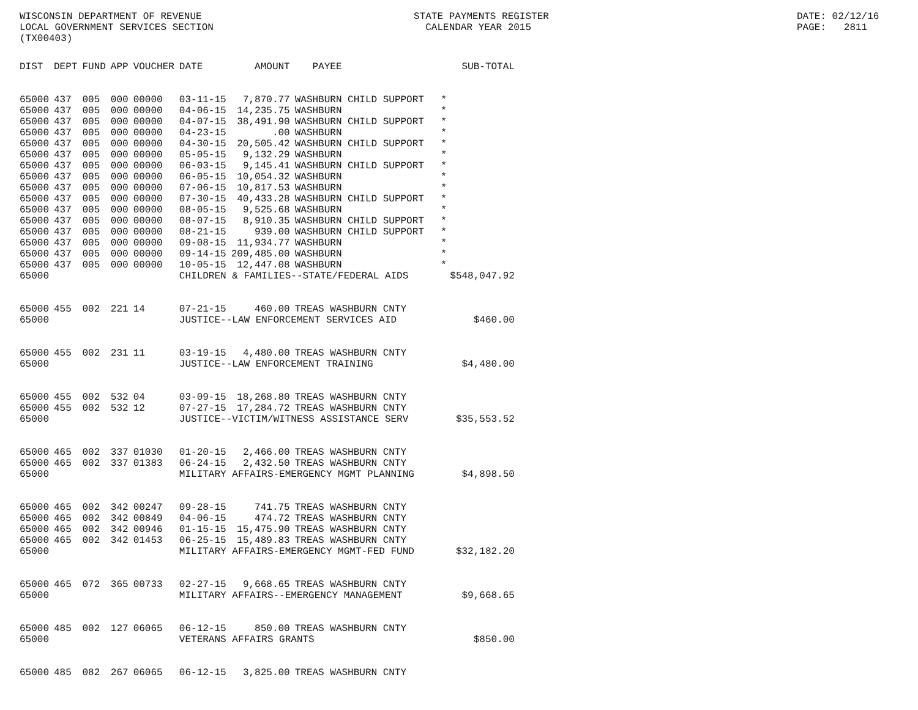WISCONSIN DEPARTMENT OF REVENUE LOCAL GOVERNMENT SERVICES SECTION (TX00403)
STATE PAYMENTS REGISTER CALENDAR YEAR 2015
DATE: 02/12/16 PAGE: 2811
| DIST | DEPT | FUND | APP | VOUCHER | DATE | AMOUNT | PAYEE | SUB-TOTAL |
| --- | --- | --- | --- | --- | --- | --- | --- | --- |
| 65000 | 437 | 005 | 000 | 00000 | 03-11-15 | 7,870.77 | WASHBURN CHILD SUPPORT | * |
| 65000 | 437 | 005 | 000 | 00000 | 04-06-15 | 14,235.75 | WASHBURN | * |
| 65000 | 437 | 005 | 000 | 00000 | 04-07-15 | 38,491.90 | WASHBURN CHILD SUPPORT | * |
| 65000 | 437 | 005 | 000 | 00000 | 04-23-15 | .00 | WASHBURN | * |
| 65000 | 437 | 005 | 000 | 00000 | 04-30-15 | 20,505.42 | WASHBURN CHILD SUPPORT | * |
| 65000 | 437 | 005 | 000 | 00000 | 05-05-15 | 9,132.29 | WASHBURN | * |
| 65000 | 437 | 005 | 000 | 00000 | 06-03-15 | 9,145.41 | WASHBURN CHILD SUPPORT | * |
| 65000 | 437 | 005 | 000 | 00000 | 06-05-15 | 10,054.32 | WASHBURN | * |
| 65000 | 437 | 005 | 000 | 00000 | 07-06-15 | 10,817.53 | WASHBURN | * |
| 65000 | 437 | 005 | 000 | 00000 | 07-30-15 | 40,433.28 | WASHBURN CHILD SUPPORT | * |
| 65000 | 437 | 005 | 000 | 00000 | 08-05-15 | 9,525.68 | WASHBURN | * |
| 65000 | 437 | 005 | 000 | 00000 | 08-07-15 | 8,910.35 | WASHBURN CHILD SUPPORT | * |
| 65000 | 437 | 005 | 000 | 00000 | 08-21-15 | 939.00 | WASHBURN CHILD SUPPORT | * |
| 65000 | 437 | 005 | 000 | 00000 | 09-08-15 | 11,934.77 | WASHBURN | * |
| 65000 | 437 | 005 | 000 | 00000 | 09-14-15 | 209,485.00 | WASHBURN | * |
| 65000 | 437 | 005 | 000 | 00000 | 10-05-15 | 12,447.08 | WASHBURN | * |
| 65000 | | | | | CHILDREN & FAMILIES--STATE/FEDERAL AIDS | | | $548,047.92 |
| 65000 | 455 | 002 | 221 | 14 | 07-21-15 | 460.00 | TREAS WASHBURN CNTY | |
| 65000 | | | | | JUSTICE--LAW ENFORCEMENT SERVICES AID | | | $460.00 |
| 65000 | 455 | 002 | 231 | 11 | 03-19-15 | 4,480.00 | TREAS WASHBURN CNTY | |
| 65000 | | | | | JUSTICE--LAW ENFORCEMENT TRAINING | | | $4,480.00 |
| 65000 | 455 | 002 | 532 | 04 | 03-09-15 | 18,268.80 | TREAS WASHBURN CNTY | |
| 65000 | 455 | 002 | 532 | 12 | 07-27-15 | 17,284.72 | TREAS WASHBURN CNTY | |
| 65000 | | | | | JUSTICE--VICTIM/WITNESS ASSISTANCE SERV | | | $35,553.52 |
| 65000 | 465 | 002 | 337 | 01030 | 01-20-15 | 2,466.00 | TREAS WASHBURN CNTY | |
| 65000 | 465 | 002 | 337 | 01383 | 06-24-15 | 2,432.50 | TREAS WASHBURN CNTY | |
| 65000 | | | | | MILITARY AFFAIRS-EMERGENCY MGMT PLANNING | | | $4,898.50 |
| 65000 | 465 | 002 | 342 | 00247 | 09-28-15 | 741.75 | TREAS WASHBURN CNTY | |
| 65000 | 465 | 002 | 342 | 00849 | 04-06-15 | 474.72 | TREAS WASHBURN CNTY | |
| 65000 | 465 | 002 | 342 | 00946 | 01-15-15 | 15,475.90 | TREAS WASHBURN CNTY | |
| 65000 | 465 | 002 | 342 | 01453 | 06-25-15 | 15,489.83 | TREAS WASHBURN CNTY | |
| 65000 | | | | | MILITARY AFFAIRS-EMERGENCY MGMT-FED FUND | | | $32,182.20 |
| 65000 | 465 | 072 | 365 | 00733 | 02-27-15 | 9,668.65 | TREAS WASHBURN CNTY | |
| 65000 | | | | | MILITARY AFFAIRS--EMERGENCY MANAGEMENT | | | $9,668.65 |
| 65000 | 485 | 002 | 127 | 06065 | 06-12-15 | 850.00 | TREAS WASHBURN CNTY | |
| 65000 | | | | | VETERANS AFFAIRS GRANTS | | | $850.00 |
| 65000 | 485 | 082 | 267 | 06065 | 06-12-15 | 3,825.00 | TREAS WASHBURN CNTY | |